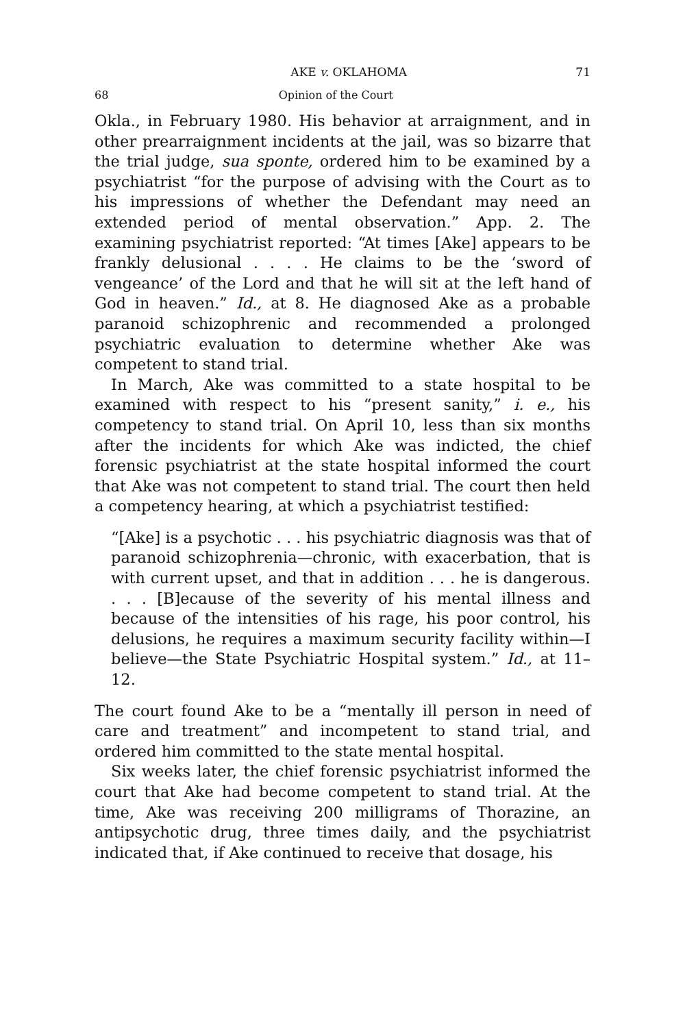AKE v. OKLAHOMA 71
68 Opinion of the Court
Okla., in February 1980. His behavior at arraignment, and in other prearraignment incidents at the jail, was so bizarre that the trial judge, sua sponte, ordered him to be examined by a psychiatrist “for the purpose of advising with the Court as to his impressions of whether the Defendant may need an extended period of mental observation.” App. 2. The examining psychiatrist reported: “At times [Ake] appears to be frankly delusional . . . . He claims to be the ‘sword of vengeance’ of the Lord and that he will sit at the left hand of God in heaven.” Id., at 8. He diagnosed Ake as a probable paranoid schizophrenic and recommended a prolonged psychiatric evaluation to determine whether Ake was competent to stand trial.
In March, Ake was committed to a state hospital to be examined with respect to his “present sanity,” i. e., his competency to stand trial. On April 10, less than six months after the incidents for which Ake was indicted, the chief forensic psychiatrist at the state hospital informed the court that Ake was not competent to stand trial. The court then held a competency hearing, at which a psychiatrist testified:
“[Ake] is a psychotic . . . his psychiatric diagnosis was that of paranoid schizophrenia—chronic, with exacerbation, that is with current upset, and that in addition . . . he is dangerous. . . . [B]ecause of the severity of his mental illness and because of the intensities of his rage, his poor control, his delusions, he requires a maximum security facility within—I believe—the State Psychiatric Hospital system.” Id., at 11–12.
The court found Ake to be a “mentally ill person in need of care and treatment” and incompetent to stand trial, and ordered him committed to the state mental hospital.
Six weeks later, the chief forensic psychiatrist informed the court that Ake had become competent to stand trial. At the time, Ake was receiving 200 milligrams of Thorazine, an antipsychotic drug, three times daily, and the psychiatrist indicated that, if Ake continued to receive that dosage, his